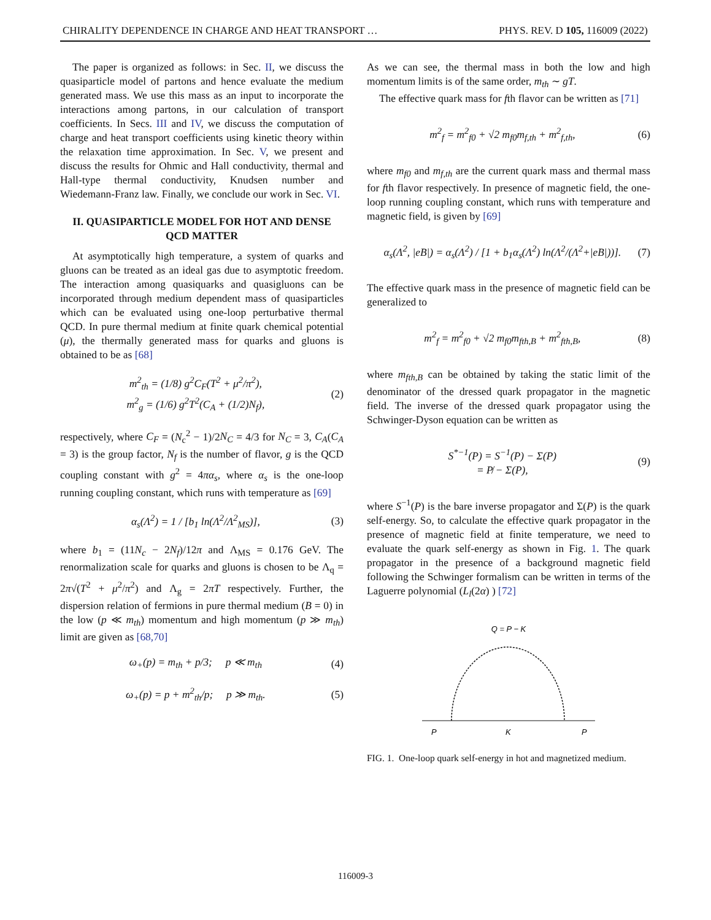CHIRALITY DEPENDENCE IN CHARGE AND HEAT TRANSPORT … PHYS. REV. D 105, 116009 (2022)
The paper is organized as follows: in Sec. II, we discuss the quasiparticle model of partons and hence evaluate the medium generated mass. We use this mass as an input to incorporate the interactions among partons, in our calculation of transport coefficients. In Secs. III and IV, we discuss the computation of charge and heat transport coefficients using kinetic theory within the relaxation time approximation. In Sec. V, we present and discuss the results for Ohmic and Hall conductivity, thermal and Hall-type thermal conductivity, Knudsen number and Wiedemann-Franz law. Finally, we conclude our work in Sec. VI.
II. QUASIPARTICLE MODEL FOR HOT AND DENSE QCD MATTER
At asymptotically high temperature, a system of quarks and gluons can be treated as an ideal gas due to asymptotic freedom. The interaction among quasiquarks and quasigluons can be incorporated through medium dependent mass of quasiparticles which can be evaluated using one-loop perturbative thermal QCD. In pure thermal medium at finite quark chemical potential (μ), the thermally generated mass for quarks and gluons is obtained to be as [68]
m<sup>2</sup><sub>th</sub> = (1/8) g<sup>2</sup>C<sub>F</sub>(T<sup>2</sup> + μ<sup>2</sup>/π<sup>2</sup>),
m<sup>2</sup><sub>g</sub> = (1/6) g<sup>2</sup>T<sup>2</sup>(C<sub>A</sub> + (1/2)N<sub>f</sub>), (2)
respectively, where C<sub>F</sub> = (N<sub>c</sub><sup>2</sup> − 1)/2N<sub>C</sub> = 4/3 for N<sub>C</sub> = 3, C<sub>A</sub>(C<sub>A</sub> = 3) is the group factor, N<sub>f</sub> is the number of flavor, g is the QCD coupling constant with g<sup>2</sup> = 4πα<sub>s</sub>, where α<sub>s</sub> is the one-loop running coupling constant, which runs with temperature as [69]
α<sub>s</sub>(Λ<sup>2</sup>) = 1 / [b<sub>1</sub> ln(Λ<sup>2</sup>/Λ<sup>2</sup><sub>MS</sub>)], (3)
where b<sub>1</sub> = (11N<sub>c</sub> − 2N<sub>f</sub>)/12π and Λ<sub>MS</sub> = 0.176 GeV. The renormalization scale for quarks and gluons is chosen to be Λ<sub>q</sub> = 2π√(T<sup>2</sup> + μ<sup>2</sup>/π<sup>2</sup>) and Λ<sub>g</sub> = 2πT respectively. Further, the dispersion relation of fermions in pure thermal medium (B = 0) in the low (p ≪ m<sub>th</sub>) momentum and high momentum (p ≫ m<sub>th</sub>) limit are given as [68,70]
ω<sub>+</sub>(p) = m<sub>th</sub> + p/3; p ≪ m<sub>th</sub> (4)
ω<sub>+</sub>(p) = p + m<sup>2</sup><sub>th</sub>/p; p ≫ m<sub>th</sub>. (5)
As we can see, the thermal mass in both the low and high momentum limits is of the same order, m<sub>th</sub> ∼ gT.
The effective quark mass for fth flavor can be written as [71]
m<sup>2</sup><sub>f</sub> = m<sup>2</sup><sub>f0</sub> + √2 m<sub>f0</sub>m<sub>f,th</sub> + m<sup>2</sup><sub>f,th</sub>, (6)
where m<sub>f0</sub> and m<sub>f,th</sub> are the current quark mass and thermal mass for fth flavor respectively. In presence of magnetic field, the one-loop running coupling constant, which runs with temperature and magnetic field, is given by [69]
α<sub>s</sub>(Λ<sup>2</sup>, |eB|) = α<sub>s</sub>(Λ<sup>2</sup>) / [1 + b<sub>1</sub>α<sub>s</sub>(Λ<sup>2</sup>) ln(Λ<sup>2</sup>/(Λ<sup>2</sup>+|eB|))]. (7)
The effective quark mass in the presence of magnetic field can be generalized to
m<sup>2</sup><sub>f</sub> = m<sup>2</sup><sub>f0</sub> + √2 m<sub>f0</sub>m<sub>fth,B</sub> + m<sup>2</sup><sub>fth,B</sub>, (8)
where m<sub>fth,B</sub> can be obtained by taking the static limit of the denominator of the dressed quark propagator in the magnetic field. The inverse of the dressed quark propagator using the Schwinger-Dyson equation can be written as
S<sup>*−1</sup>(P) = S<sup>−1</sup>(P) − Σ(P)
= P̸ − Σ(P), (9)
where S<sup>−1</sup>(P) is the bare inverse propagator and Σ(P) is the quark self-energy. So, to calculate the effective quark propagator in the presence of magnetic field at finite temperature, we need to evaluate the quark self-energy as shown in Fig. 1. The quark propagator in the presence of a background magnetic field following the Schwinger formalism can be written in terms of the Laguerre polynomial (L<sub>l</sub>(2α) ) [72]
Q = P − K
P
K
P
FIG. 1. One-loop quark self-energy in hot and magnetized medium.
116009-3